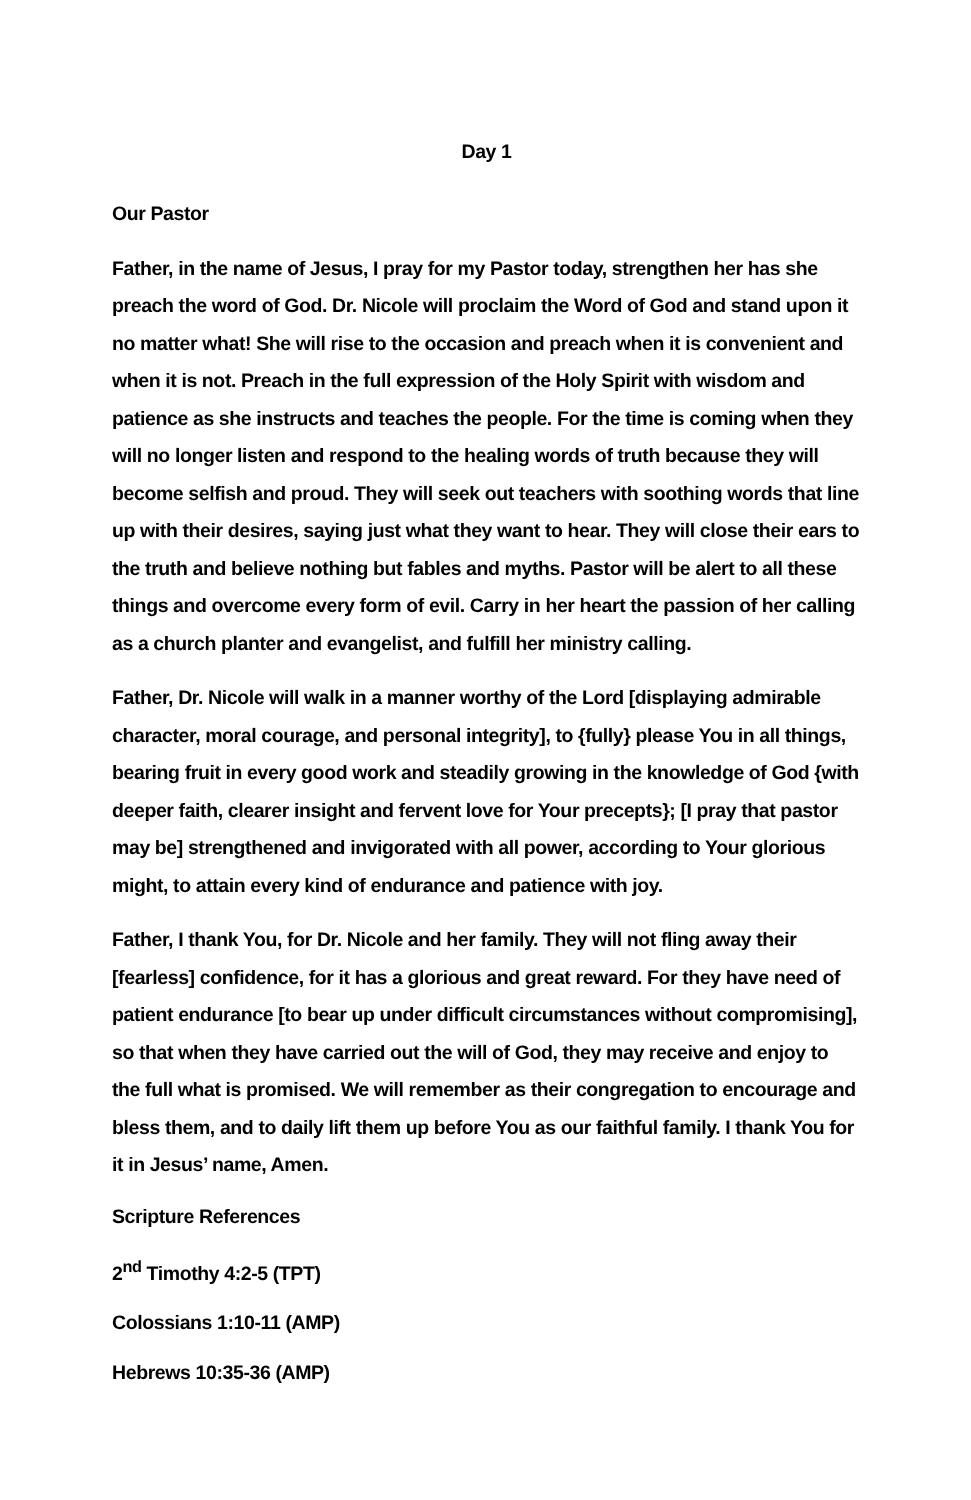Day 1
Our Pastor
Father, in the name of Jesus, I pray for my Pastor today, strengthen her has she preach the word of God. Dr. Nicole will proclaim the Word of God and stand upon it no matter what! She will rise to the occasion and preach when it is convenient and when it is not. Preach in the full expression of the Holy Spirit with wisdom and patience as she instructs and teaches the people. For the time is coming when they will no longer listen and respond to the healing words of truth because they will become selfish and proud. They will seek out teachers with soothing words that line up with their desires, saying just what they want to hear. They will close their ears to the truth and believe nothing but fables and myths. Pastor will be alert to all these things and overcome every form of evil. Carry in her heart the passion of her calling as a church planter and evangelist, and fulfill her ministry calling.
Father, Dr. Nicole will walk in a manner worthy of the Lord [displaying admirable character, moral courage, and personal integrity], to {fully} please You in all things, bearing fruit in every good work and steadily growing in the knowledge of God {with deeper faith, clearer insight and fervent love for Your precepts}; [I pray that pastor may be] strengthened and invigorated with all power, according to Your glorious might, to attain every kind of endurance and patience with joy.
Father, I thank You, for Dr. Nicole and her family. They will not fling away their [fearless] confidence, for it has a glorious and great reward. For they have need of patient endurance [to bear up under difficult circumstances without compromising], so that when they have carried out the will of God, they may receive and enjoy to the full what is promised. We will remember as their congregation to encourage and bless them, and to daily lift them up before You as our faithful family. I thank You for it in Jesus’ name, Amen.
Scripture References
2<sup>nd</sup> Timothy 4:2-5 (TPT)
Colossians 1:10-11 (AMP)
Hebrews 10:35-36 (AMP)